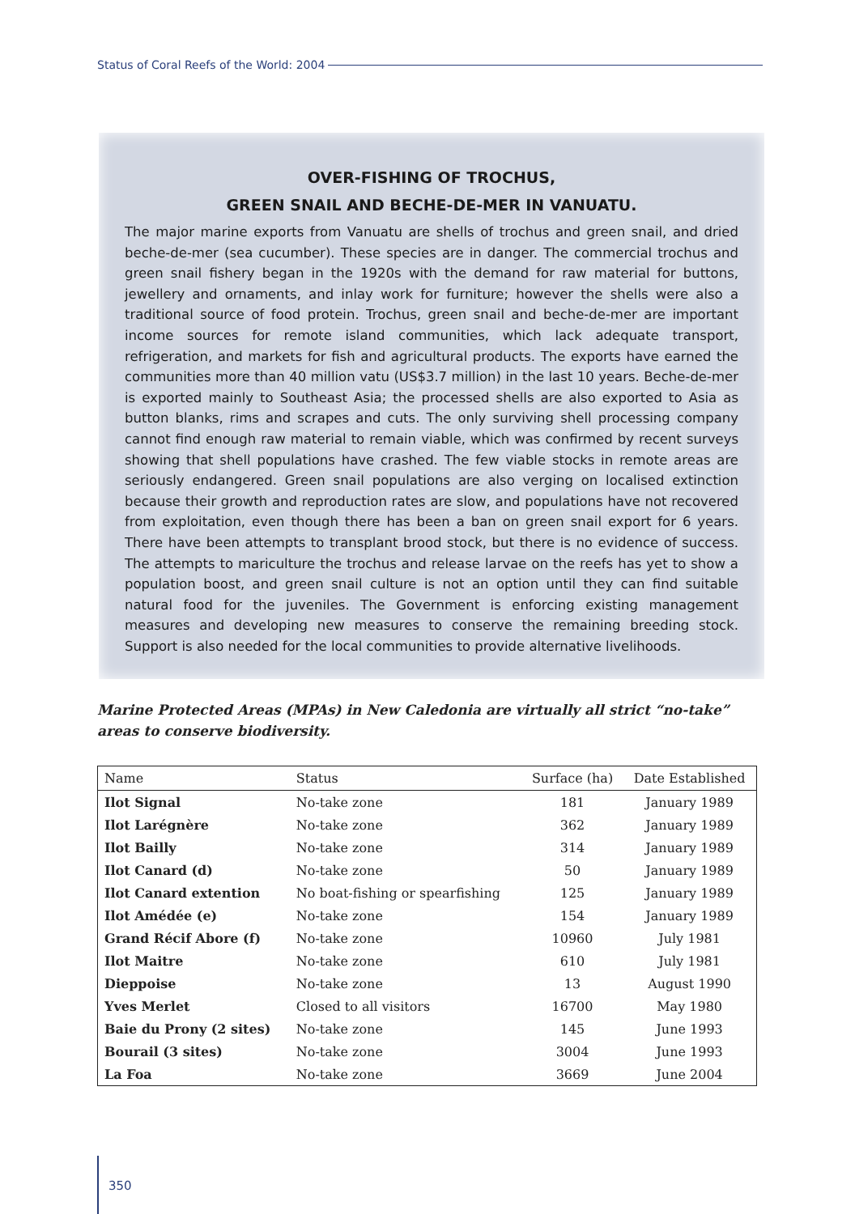Status of Coral Reefs of the World: 2004
OVER-FISHING OF TROCHUS,
GREEN SNAIL AND BECHE-DE-MER IN VANUATU.
The major marine exports from Vanuatu are shells of trochus and green snail, and dried beche-de-mer (sea cucumber). These species are in danger. The commercial trochus and green snail fishery began in the 1920s with the demand for raw material for buttons, jewellery and ornaments, and inlay work for furniture; however the shells were also a traditional source of food protein. Trochus, green snail and beche-de-mer are important income sources for remote island communities, which lack adequate transport, refrigeration, and markets for fish and agricultural products. The exports have earned the communities more than 40 million vatu (US$3.7 million) in the last 10 years. Beche-de-mer is exported mainly to Southeast Asia; the processed shells are also exported to Asia as button blanks, rims and scrapes and cuts. The only surviving shell processing company cannot find enough raw material to remain viable, which was confirmed by recent surveys showing that shell populations have crashed. The few viable stocks in remote areas are seriously endangered. Green snail populations are also verging on localised extinction because their growth and reproduction rates are slow, and populations have not recovered from exploitation, even though there has been a ban on green snail export for 6 years. There have been attempts to transplant brood stock, but there is no evidence of success. The attempts to mariculture the trochus and release larvae on the reefs has yet to show a population boost, and green snail culture is not an option until they can find suitable natural food for the juveniles. The Government is enforcing existing management measures and developing new measures to conserve the remaining breeding stock. Support is also needed for the local communities to provide alternative livelihoods.
Marine Protected Areas (MPAs) in New Caledonia are virtually all strict “no-take” areas to conserve biodiversity.
| Name | Status | Surface (ha) | Date Established |
| --- | --- | --- | --- |
| Ilot Signal | No-take zone | 181 | January 1989 |
| Ilot Larégnère | No-take zone | 362 | January 1989 |
| Ilot Bailly | No-take zone | 314 | January 1989 |
| Ilot Canard (d) | No-take zone | 50 | January 1989 |
| Ilot Canard extention | No boat-fishing or spearfishing | 125 | January 1989 |
| Ilot Amédée (e) | No-take zone | 154 | January 1989 |
| Grand Récif Abore (f) | No-take zone | 10960 | July 1981 |
| Ilot Maitre | No-take zone | 610 | July 1981 |
| Dieppoise | No-take zone | 13 | August 1990 |
| Yves Merlet | Closed to all visitors | 16700 | May 1980 |
| Baie du Prony (2 sites) | No-take zone | 145 | June 1993 |
| Bourail (3 sites) | No-take zone | 3004 | June 1993 |
| La Foa | No-take zone | 3669 | June 2004 |
350